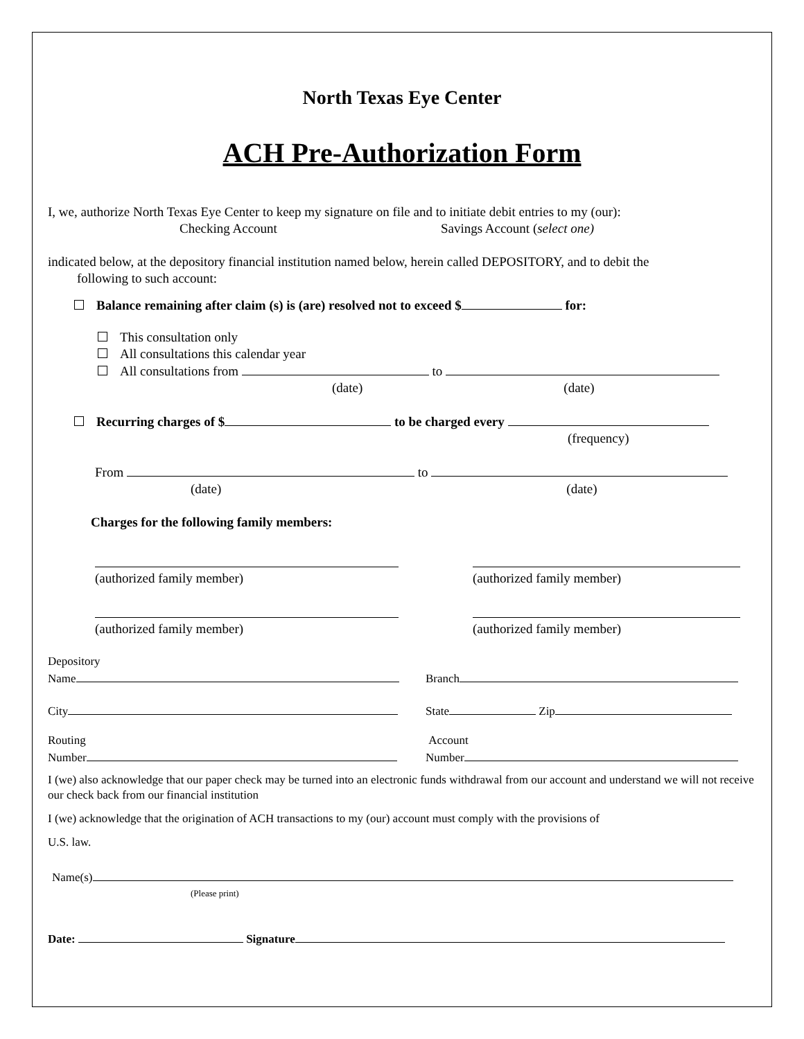North Texas Eye Center
ACH Pre-Authorization Form
I, we, authorize North Texas Eye Center to keep my signature on file and to initiate debit entries to my (our):
Checking Account Savings Account (select one)
indicated below, at the depository financial institution named below, herein called DEPOSITORY, and to debit the
following to such account:
Balance remaining after claim (s) is (are) resolved not to exceed $ for:
This consultation only
All consultations this calendar year
All consultations from to
(date) (date)
Recurring charges of $ to be charged every
(frequency)
From to
(date) (date)
Charges for the following family members:
(authorized family member) (authorized family member)
(authorized family member) (authorized family member)
Depository
Name
Branch
City State Zip
Routing
Number
Account
Number
I (we) also acknowledge that our paper check may be turned into an electronic funds withdrawal from our account and understand we will not receive our check back from our financial institution
I (we) acknowledge that the origination of ACH transactions to my (our) account must comply with the provisions of
U.S. law.
Name(s)
(Please print)
Date: Signature